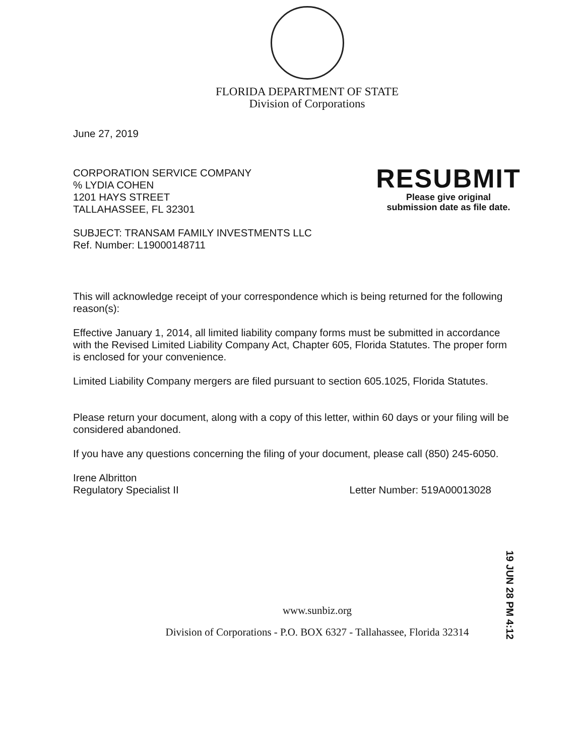FLORIDA DEPARTMENT OF STATE
Division of Corporations
June 27, 2019
CORPORATION SERVICE COMPANY
% LYDIA COHEN
1201 HAYS STREET
TALLAHASSEE, FL 32301
SUBJECT: TRANSAM FAMILY INVESTMENTS LLC
Ref. Number: L19000148711
This will acknowledge receipt of your correspondence which is being returned for the following reason(s):
Effective January 1, 2014, all limited liability company forms must be submitted in accordance with the Revised Limited Liability Company Act, Chapter 605, Florida Statutes. The proper form is enclosed for your convenience.
Limited Liability Company mergers are filed pursuant to section 605.1025, Florida Statutes.
Please return your document, along with a copy of this letter, within 60 days or your filing will be considered abandoned.
If you have any questions concerning the filing of your document, please call (850) 245-6050.
Irene Albritton
Regulatory Specialist II
Letter Number: 519A00013028
RESUBMIT
Please give original
submission date as file date.
19 JUN 28 PM 4:12
www.sunbiz.org
Division of Corporations - P.O. BOX 6327 - Tallahassee, Florida 32314